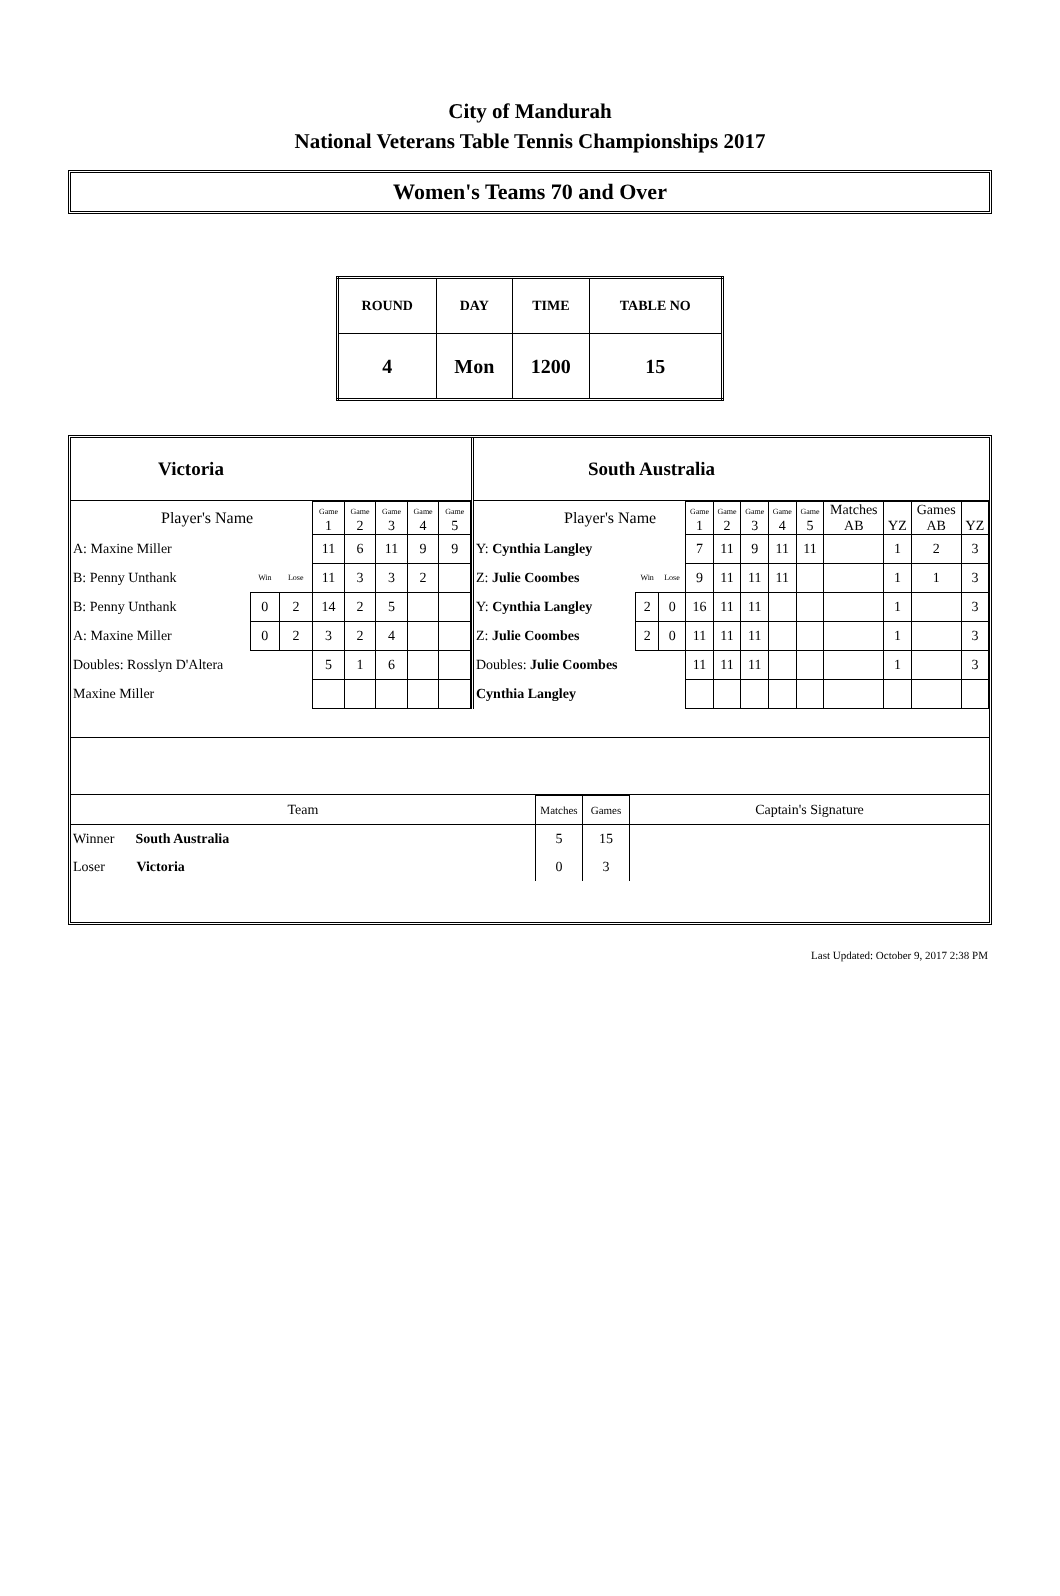City of Mandurah
National Veterans Table Tennis Championships 2017
Women's Teams 70 and Over
| ROUND | DAY | TIME | TABLE NO |
| 4 | Mon | 1200 | 15 |
Victoria
| Player's Name | | | Game 1 | Game 2 | Game 3 | Game 4 | Game 5 |
| A: Maxine Miller | | | 11 | 6 | 11 | 9 | 9 |
| B: Penny Unthank | Win | Lose | 11 | 3 | 3 | 2 | |
| B: Penny Unthank | 0 | 2 | 14 | 2 | 5 | | |
| A: Maxine Miller | 0 | 2 | 3 | 2 | 4 | | |
| Doubles: Rosslyn D'Altera | | | 5 | 1 | 6 | | |
| Maxine Miller | | | | | | | |
South Australia
| Player's Name | | | Game 1 | Game 2 | Game 3 | Game 4 | Game 5 | Matches AB | YZ | Games AB | YZ |
| Y: Cynthia Langley | | | 7 | 11 | 9 | 11 | 11 | | 1 | 2 | 3 |
| Z: Julie Coombes | Win | Lose | 9 | 11 | 11 | 11 | | | 1 | 1 | 3 |
| Y: Cynthia Langley | 2 | 0 | 16 | 11 | 11 | | | | 1 | | 3 |
| Z: Julie Coombes | 2 | 0 | 11 | 11 | 11 | | | | 1 | | 3 |
| Doubles: Julie Coombes | | | 11 | 11 | 11 | | | | 1 | | 3 |
| Cynthia Langley | | | | | | | | | | | |
| Team | Matches | Games | Captain's Signature |
| Winner South Australia | 5 | 15 | |
| Loser Victoria | 0 | 3 | |
Last Updated: October 9, 2017 2:38 PM